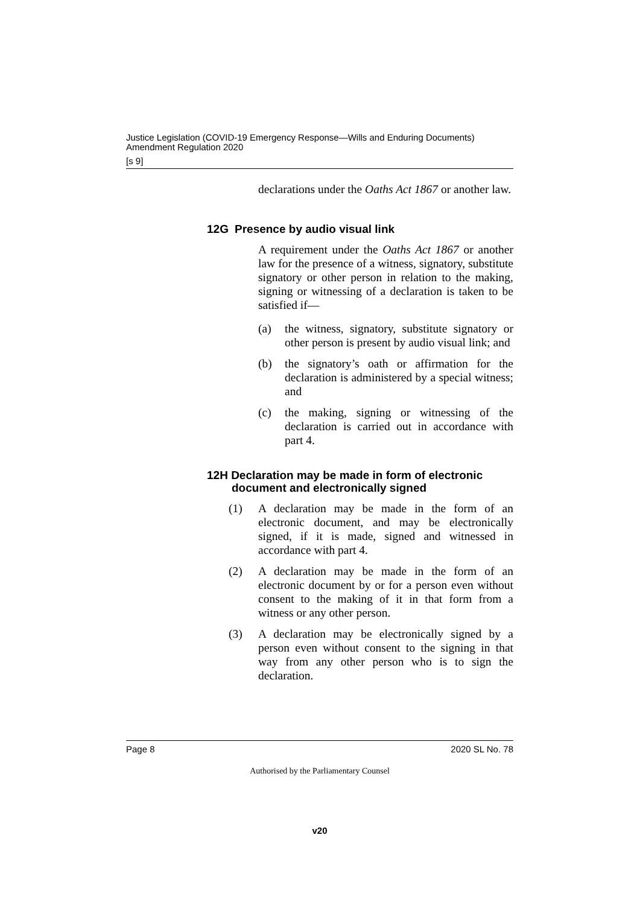Justice Legislation (COVID-19 Emergency Response—Wills and Enduring Documents) Amendment Regulation 2020
[s 9]
declarations under the Oaths Act 1867 or another law.
12G Presence by audio visual link
A requirement under the Oaths Act 1867 or another law for the presence of a witness, signatory, substitute signatory or other person in relation to the making, signing or witnessing of a declaration is taken to be satisfied if—
(a) the witness, signatory, substitute signatory or other person is present by audio visual link; and
(b) the signatory’s oath or affirmation for the declaration is administered by a special witness; and
(c) the making, signing or witnessing of the declaration is carried out in accordance with part 4.
12H Declaration may be made in form of electronic document and electronically signed
(1) A declaration may be made in the form of an electronic document, and may be electronically signed, if it is made, signed and witnessed in accordance with part 4.
(2) A declaration may be made in the form of an electronic document by or for a person even without consent to the making of it in that form from a witness or any other person.
(3) A declaration may be electronically signed by a person even without consent to the signing in that way from any other person who is to sign the declaration.
Page 8 2020 SL No. 78
Authorised by the Parliamentary Counsel
v20